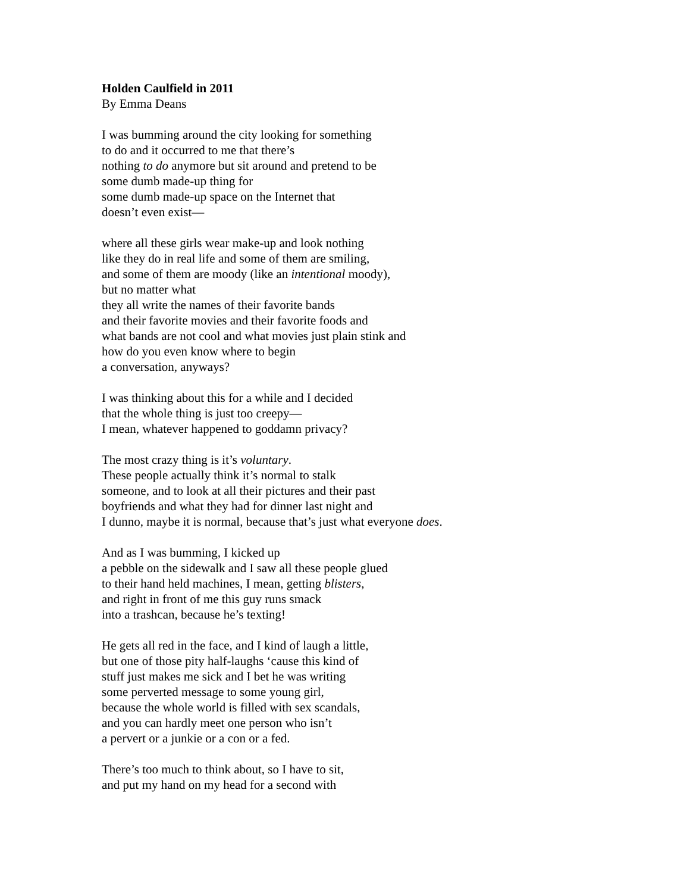Holden Caulfield in 2011
By Emma Deans
I was bumming around the city looking for something
to do and it occurred to me that there’s
nothing to do anymore but sit around and pretend to be
some dumb made-up thing for
some dumb made-up space on the Internet that
doesn’t even exist—
where all these girls wear make-up and look nothing
like they do in real life and some of them are smiling,
and some of them are moody (like an intentional moody),
but no matter what
they all write the names of their favorite bands
and their favorite movies and their favorite foods and
what bands are not cool and what movies just plain stink and
how do you even know where to begin
a conversation, anyways?
I was thinking about this for a while and I decided
that the whole thing is just too creepy—
I mean, whatever happened to goddamn privacy?
The most crazy thing is it’s voluntary.
These people actually think it’s normal to stalk
someone, and to look at all their pictures and their past
boyfriends and what they had for dinner last night and
I dunno, maybe it is normal, because that’s just what everyone does.
And as I was bumming, I kicked up
a pebble on the sidewalk and I saw all these people glued
to their hand held machines, I mean, getting blisters,
and right in front of me this guy runs smack
into a trashcan, because he’s texting!
He gets all red in the face, and I kind of laugh a little,
but one of those pity half-laughs ‘cause this kind of
stuff just makes me sick and I bet he was writing
some perverted message to some young girl,
because the whole world is filled with sex scandals,
and you can hardly meet one person who isn’t
a pervert or a junkie or a con or a fed.
There’s too much to think about, so I have to sit,
and put my hand on my head for a second with